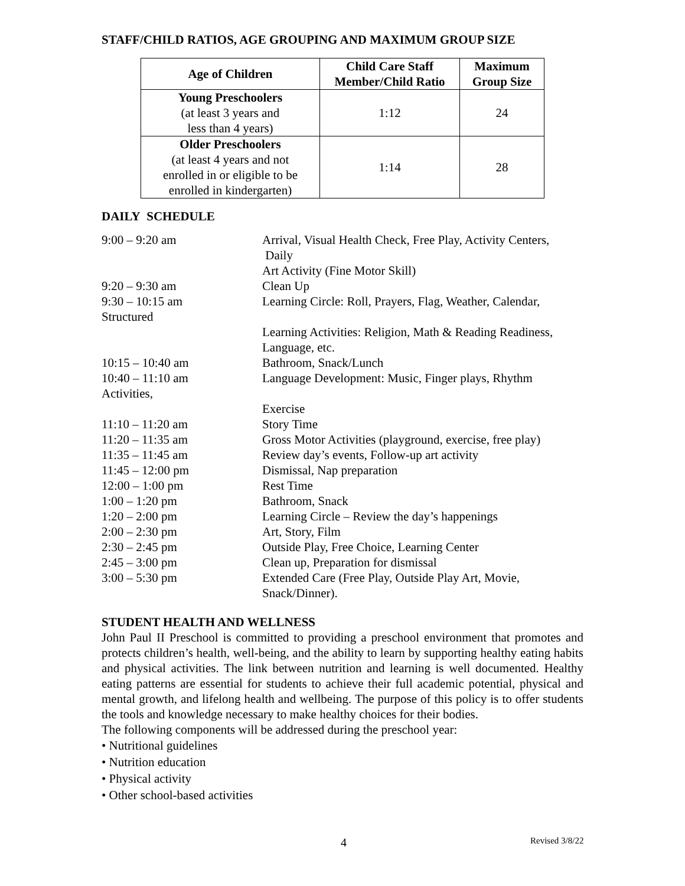STAFF/CHILD RATIOS, AGE GROUPING AND MAXIMUM GROUP SIZE
| Age of Children | Child Care Staff Member/Child Ratio | Maximum Group Size |
| --- | --- | --- |
| Young Preschoolers (at least 3 years and less than 4 years) | 1:12 | 24 |
| Older Preschoolers (at least 4 years and not enrolled in or eligible to be enrolled in kindergarten) | 1:14 | 28 |
DAILY SCHEDULE
| 9:00 – 9:20 am | Arrival, Visual Health Check, Free Play, Activity Centers, Daily Art Activity (Fine Motor Skill) |
| 9:20 – 9:30 am | Clean Up |
| 9:30 – 10:15 am | Learning Circle: Roll, Prayers, Flag, Weather, Calendar, |
| Structured | |
| | Learning Activities: Religion, Math & Reading Readiness, Language, etc. |
| 10:15 – 10:40 am | Bathroom, Snack/Lunch |
| 10:40 – 11:10 am | Language Development: Music, Finger plays, Rhythm |
| Activities, | |
| | Exercise |
| 11:10 – 11:20 am | Story Time |
| 11:20 – 11:35 am | Gross Motor Activities (playground, exercise, free play) |
| 11:35 – 11:45 am | Review day’s events, Follow-up art activity |
| 11:45 – 12:00 pm | Dismissal, Nap preparation |
| 12:00 – 1:00 pm | Rest Time |
| 1:00 – 1:20 pm | Bathroom, Snack |
| 1:20 – 2:00 pm | Learning Circle – Review the day’s happenings |
| 2:00 – 2:30 pm | Art, Story, Film |
| 2:30 – 2:45 pm | Outside Play, Free Choice, Learning Center |
| 2:45 – 3:00 pm | Clean up, Preparation for dismissal |
| 3:00 – 5:30 pm | Extended Care (Free Play, Outside Play Art, Movie, Snack/Dinner). |
STUDENT HEALTH AND WELLNESS
John Paul II Preschool is committed to providing a preschool environment that promotes and protects children’s health, well-being, and the ability to learn by supporting healthy eating habits and physical activities. The link between nutrition and learning is well documented. Healthy eating patterns are essential for students to achieve their full academic potential, physical and mental growth, and lifelong health and wellbeing. The purpose of this policy is to offer students the tools and knowledge necessary to make healthy choices for their bodies.
The following components will be addressed during the preschool year:
• Nutritional guidelines
• Nutrition education
• Physical activity
• Other school-based activities
4 Revised 3/8/22